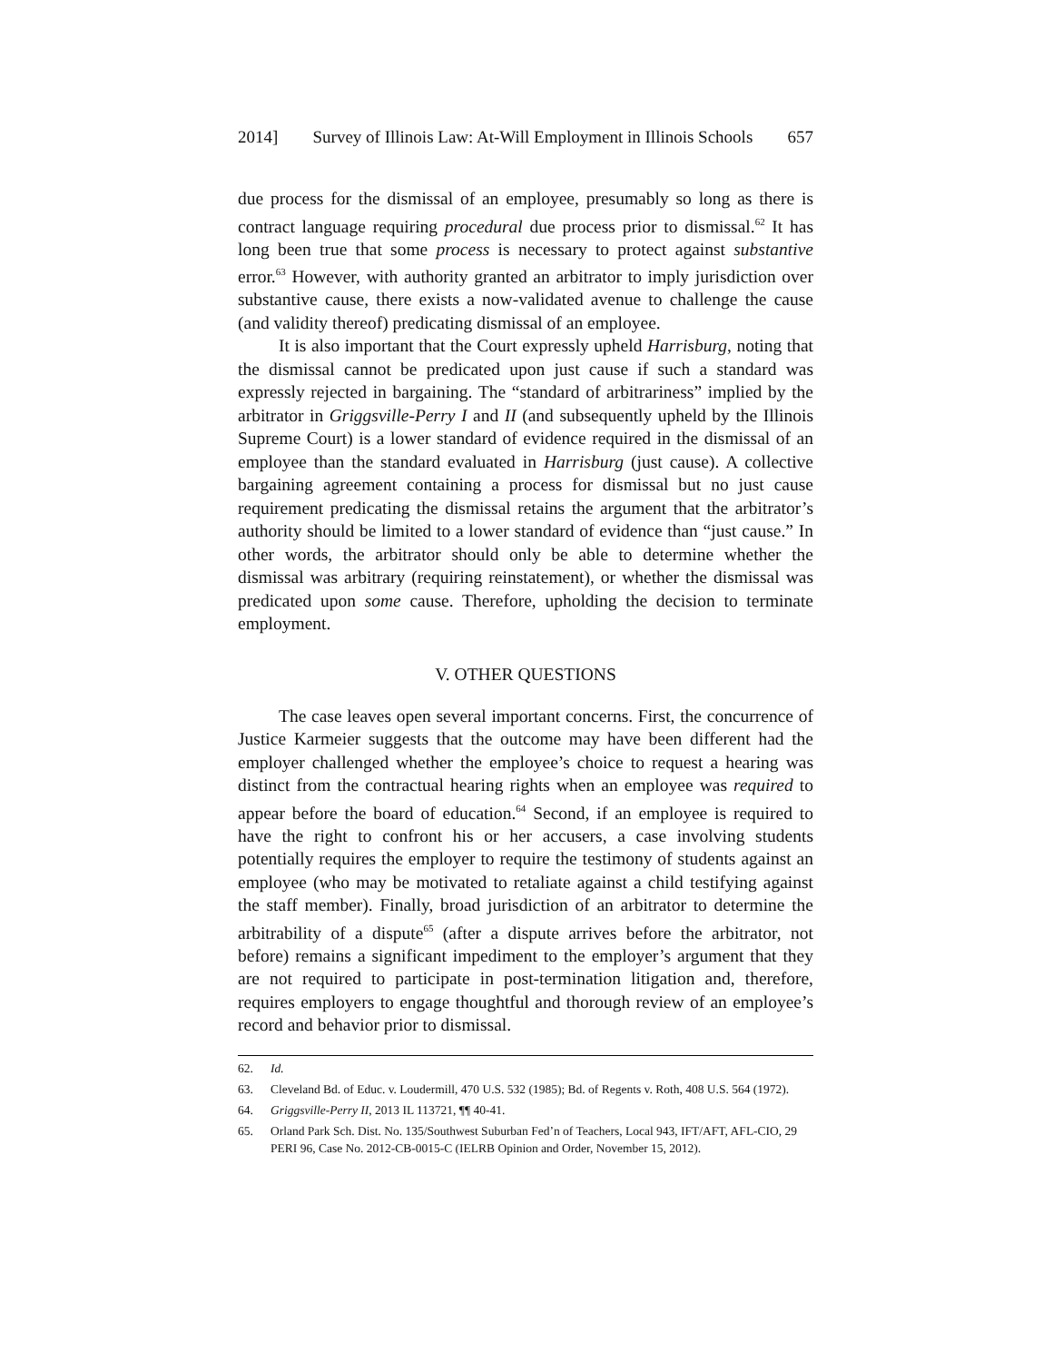2014] Survey of Illinois Law: At-Will Employment in Illinois Schools 657
due process for the dismissal of an employee, presumably so long as there is contract language requiring procedural due process prior to dismissal.<sup>62</sup> It has long been true that some process is necessary to protect against substantive error.<sup>63</sup> However, with authority granted an arbitrator to imply jurisdiction over substantive cause, there exists a now-validated avenue to challenge the cause (and validity thereof) predicating dismissal of an employee.
It is also important that the Court expressly upheld Harrisburg, noting that the dismissal cannot be predicated upon just cause if such a standard was expressly rejected in bargaining. The “standard of arbitrariness” implied by the arbitrator in Griggsville-Perry I and II (and subsequently upheld by the Illinois Supreme Court) is a lower standard of evidence required in the dismissal of an employee than the standard evaluated in Harrisburg (just cause). A collective bargaining agreement containing a process for dismissal but no just cause requirement predicating the dismissal retains the argument that the arbitrator’s authority should be limited to a lower standard of evidence than “just cause.” In other words, the arbitrator should only be able to determine whether the dismissal was arbitrary (requiring reinstatement), or whether the dismissal was predicated upon some cause. Therefore, upholding the decision to terminate employment.
V. OTHER QUESTIONS
The case leaves open several important concerns. First, the concurrence of Justice Karmeier suggests that the outcome may have been different had the employer challenged whether the employee’s choice to request a hearing was distinct from the contractual hearing rights when an employee was required to appear before the board of education.<sup>64</sup> Second, if an employee is required to have the right to confront his or her accusers, a case involving students potentially requires the employer to require the testimony of students against an employee (who may be motivated to retaliate against a child testifying against the staff member). Finally, broad jurisdiction of an arbitrator to determine the arbitrability of a dispute<sup>65</sup> (after a dispute arrives before the arbitrator, not before) remains a significant impediment to the employer’s argument that they are not required to participate in post-termination litigation and, therefore, requires employers to engage thoughtful and thorough review of an employee’s record and behavior prior to dismissal.
62. Id.
63. Cleveland Bd. of Educ. v. Loudermill, 470 U.S. 532 (1985); Bd. of Regents v. Roth, 408 U.S. 564 (1972).
64. Griggsville-Perry II, 2013 IL 113721, ¶¶ 40-41.
65. Orland Park Sch. Dist. No. 135/Southwest Suburban Fed’n of Teachers, Local 943, IFT/AFT, AFL-CIO, 29 PERI 96, Case No. 2012-CB-0015-C (IELRB Opinion and Order, November 15, 2012).